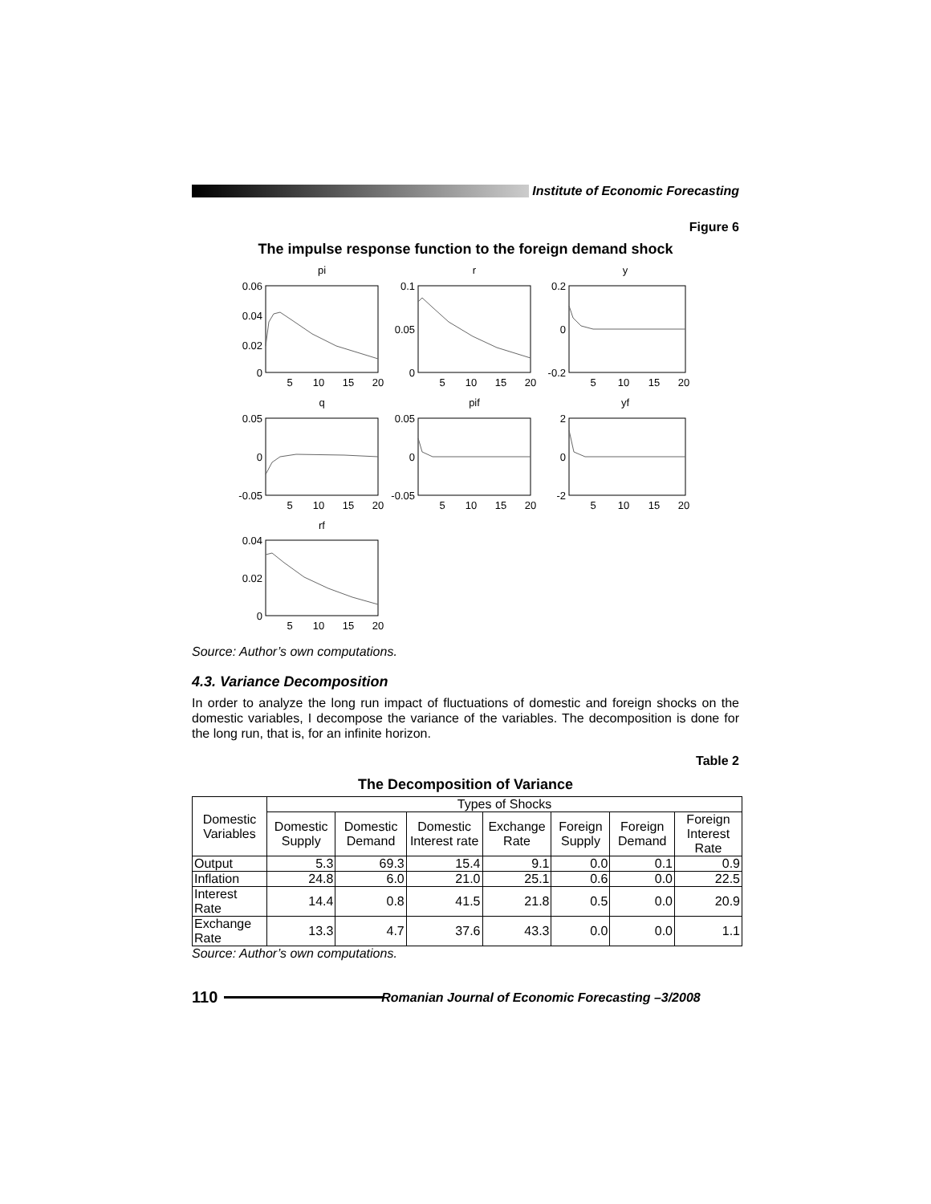Institute of Economic Forecasting
Figure 6
The impulse response function to the foreign demand shock
pi
r
y
q
pif
yf
rf
5
10
15
20
5
10
15
20
5
10
15
20
5
10
15
20
5
10
15
20
5
10
15
20
5
10
15
20
0.06
0.04
0.02
0
0.1
0.05
0
0.2
0
-0.2
0.05
0
-0.05
0.05
0
-0.05
2
0
-2
0.04
0.02
0
Source: Author’s own computations.
4.3. Variance Decomposition
In order to analyze the long run impact of fluctuations of domestic and foreign shocks on the domestic variables, I decompose the variance of the variables. The decomposition is done for the long run, that is, for an infinite horizon.
Table 2
The Decomposition of Variance
| Domestic Variables | Types of Shocks | | | | | | |
| --- | --- | --- | --- | --- | --- | --- | --- |
| | Domestic Supply | Domestic Demand | Domestic Interest rate | Exchange Rate | Foreign Supply | Foreign Demand | Foreign Interest Rate |
| Output | 5.3 | 69.3 | 15.4 | 9.1 | 0.0 | 0.1 | 0.9 |
| Inflation | 24.8 | 6.0 | 21.0 | 25.1 | 0.6 | 0.0 | 22.5 |
| Interest Rate | 14.4 | 0.8 | 41.5 | 21.8 | 0.5 | 0.0 | 20.9 |
| Exchange Rate | 13.3 | 4.7 | 37.6 | 43.3 | 0.0 | 0.0 | 1.1 |
Source: Author’s own computations.
110
Romanian Journal of Economic Forecasting –3/2008